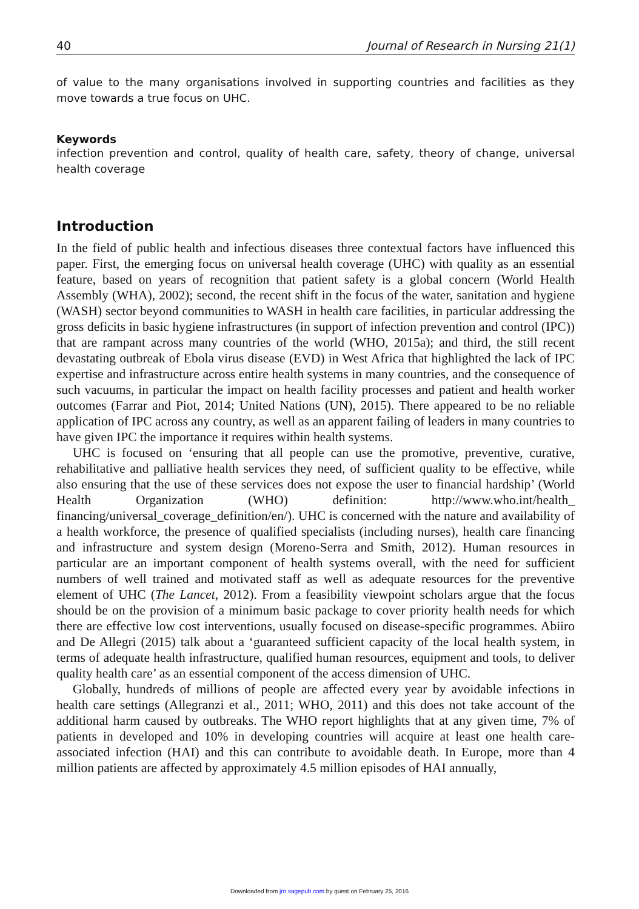40 Journal of Research in Nursing 21(1)
of value to the many organisations involved in supporting countries and facilities as they move towards a true focus on UHC.
Keywords
infection prevention and control, quality of health care, safety, theory of change, universal health coverage
Introduction
In the field of public health and infectious diseases three contextual factors have influenced this paper. First, the emerging focus on universal health coverage (UHC) with quality as an essential feature, based on years of recognition that patient safety is a global concern (World Health Assembly (WHA), 2002); second, the recent shift in the focus of the water, sanitation and hygiene (WASH) sector beyond communities to WASH in health care facilities, in particular addressing the gross deficits in basic hygiene infrastructures (in support of infection prevention and control (IPC)) that are rampant across many countries of the world (WHO, 2015a); and third, the still recent devastating outbreak of Ebola virus disease (EVD) in West Africa that highlighted the lack of IPC expertise and infrastructure across entire health systems in many countries, and the consequence of such vacuums, in particular the impact on health facility processes and patient and health worker outcomes (Farrar and Piot, 2014; United Nations (UN), 2015). There appeared to be no reliable application of IPC across any country, as well as an apparent failing of leaders in many countries to have given IPC the importance it requires within health systems.
UHC is focused on ‘ensuring that all people can use the promotive, preventive, curative, rehabilitative and palliative health services they need, of sufficient quality to be effective, while also ensuring that the use of these services does not expose the user to financial hardship’ (World Health Organization (WHO) definition: http://www.who.int/health_ financing/universal_coverage_definition/en/). UHC is concerned with the nature and availability of a health workforce, the presence of qualified specialists (including nurses), health care financing and infrastructure and system design (Moreno-Serra and Smith, 2012). Human resources in particular are an important component of health systems overall, with the need for sufficient numbers of well trained and motivated staff as well as adequate resources for the preventive element of UHC (The Lancet, 2012). From a feasibility viewpoint scholars argue that the focus should be on the provision of a minimum basic package to cover priority health needs for which there are effective low cost interventions, usually focused on disease-specific programmes. Abiiro and De Allegri (2015) talk about a ‘guaranteed sufficient capacity of the local health system, in terms of adequate health infrastructure, qualified human resources, equipment and tools, to deliver quality health care’ as an essential component of the access dimension of UHC.
Globally, hundreds of millions of people are affected every year by avoidable infections in health care settings (Allegranzi et al., 2011; WHO, 2011) and this does not take account of the additional harm caused by outbreaks. The WHO report highlights that at any given time, 7% of patients in developed and 10% in developing countries will acquire at least one health care-associated infection (HAI) and this can contribute to avoidable death. In Europe, more than 4 million patients are affected by approximately 4.5 million episodes of HAI annually,
Downloaded from jrn.sagepub.com by guest on February 25, 2016